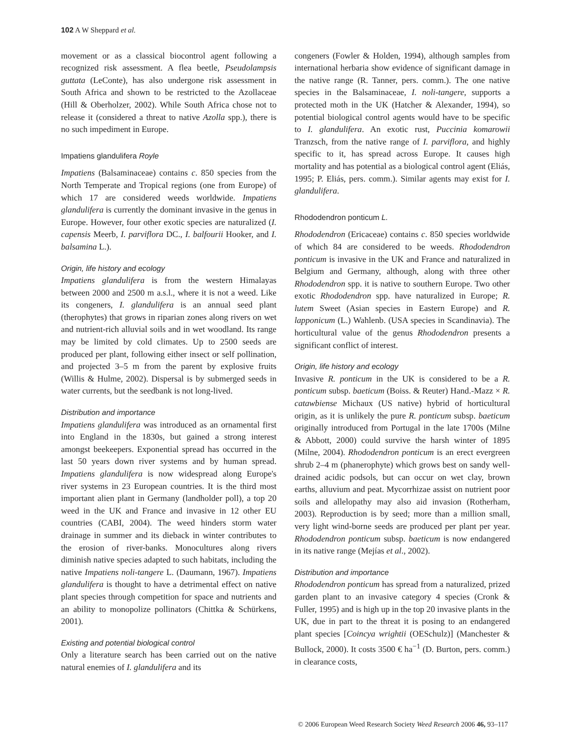102 A W Sheppard et al.
movement or as a classical biocontrol agent following a recognized risk assessment. A flea beetle, Pseudolampsis guttata (LeConte), has also undergone risk assessment in South Africa and shown to be restricted to the Azollaceae (Hill & Oberholzer, 2002). While South Africa chose not to release it (considered a threat to native Azolla spp.), there is no such impediment in Europe.
Impatiens glandulifera Royle
Impatiens (Balsaminaceae) contains c. 850 species from the North Temperate and Tropical regions (one from Europe) of which 17 are considered weeds worldwide. Impatiens glandulifera is currently the dominant invasive in the genus in Europe. However, four other exotic species are naturalized (I. capensis Meerb, I. parviflora DC., I. balfourii Hooker, and I. balsamina L.).
Origin, life history and ecology
Impatiens glandulifera is from the western Himalayas between 2000 and 2500 m a.s.l., where it is not a weed. Like its congeners, I. glandulifera is an annual seed plant (therophytes) that grows in riparian zones along rivers on wet and nutrient-rich alluvial soils and in wet woodland. Its range may be limited by cold climates. Up to 2500 seeds are produced per plant, following either insect or self pollination, and projected 3–5 m from the parent by explosive fruits (Willis & Hulme, 2002). Dispersal is by submerged seeds in water currents, but the seedbank is not long-lived.
Distribution and importance
Impatiens glandulifera was introduced as an ornamental first into England in the 1830s, but gained a strong interest amongst beekeepers. Exponential spread has occurred in the last 50 years down river systems and by human spread. Impatiens glandulifera is now widespread along Europe's river systems in 23 European countries. It is the third most important alien plant in Germany (landholder poll), a top 20 weed in the UK and France and invasive in 12 other EU countries (CABI, 2004). The weed hinders storm water drainage in summer and its dieback in winter contributes to the erosion of river-banks. Monocultures along rivers diminish native species adapted to such habitats, including the native Impatiens noli-tangere L. (Daumann, 1967). Impatiens glandulifera is thought to have a detrimental effect on native plant species through competition for space and nutrients and an ability to monopolize pollinators (Chittka & Schürkens, 2001).
Existing and potential biological control
Only a literature search has been carried out on the native natural enemies of I. glandulifera and its
congeners (Fowler & Holden, 1994), although samples from international herbaria show evidence of significant damage in the native range (R. Tanner, pers. comm.). The one native species in the Balsaminaceae, I. noli-tangere, supports a protected moth in the UK (Hatcher & Alexander, 1994), so potential biological control agents would have to be specific to I. glandulifera. An exotic rust, Puccinia komarowii Tranzsch, from the native range of I. parviflora, and highly specific to it, has spread across Europe. It causes high mortality and has potential as a biological control agent (Eliás, 1995; P. Eliás, pers. comm.). Similar agents may exist for I. glandulifera.
Rhododendron ponticum L.
Rhododendron (Ericaceae) contains c. 850 species worldwide of which 84 are considered to be weeds. Rhododendron ponticum is invasive in the UK and France and naturalized in Belgium and Germany, although, along with three other Rhododendron spp. it is native to southern Europe. Two other exotic Rhododendron spp. have naturalized in Europe; R. lutem Sweet (Asian species in Eastern Europe) and R. lapponicum (L.) Wahlenb. (USA species in Scandinavia). The horticultural value of the genus Rhododendron presents a significant conflict of interest.
Origin, life history and ecology
Invasive R. ponticum in the UK is considered to be a R. ponticum subsp. baeticum (Boiss. & Reuter) Hand.-Mazz × R. catawbiense Michaux (US native) hybrid of horticultural origin, as it is unlikely the pure R. ponticum subsp. baeticum originally introduced from Portugal in the late 1700s (Milne & Abbott, 2000) could survive the harsh winter of 1895 (Milne, 2004). Rhododendron ponticum is an erect evergreen shrub 2–4 m (phanerophyte) which grows best on sandy well-drained acidic podsols, but can occur on wet clay, brown earths, alluvium and peat. Mycorrhizae assist on nutrient poor soils and allelopathy may also aid invasion (Rotherham, 2003). Reproduction is by seed; more than a million small, very light wind-borne seeds are produced per plant per year. Rhododendron ponticum subsp. baeticum is now endangered in its native range (Mejías et al., 2002).
Distribution and importance
Rhododendron ponticum has spread from a naturalized, prized garden plant to an invasive category 4 species (Cronk & Fuller, 1995) and is high up in the top 20 invasive plants in the UK, due in part to the threat it is posing to an endangered plant species [Coincya wrightii (OESchulz)] (Manchester & Bullock, 2000). It costs 3500 € ha<sup>−1</sup> (D. Burton, pers. comm.) in clearance costs,
© 2006 European Weed Research Society Weed Research 2006 46, 93–117